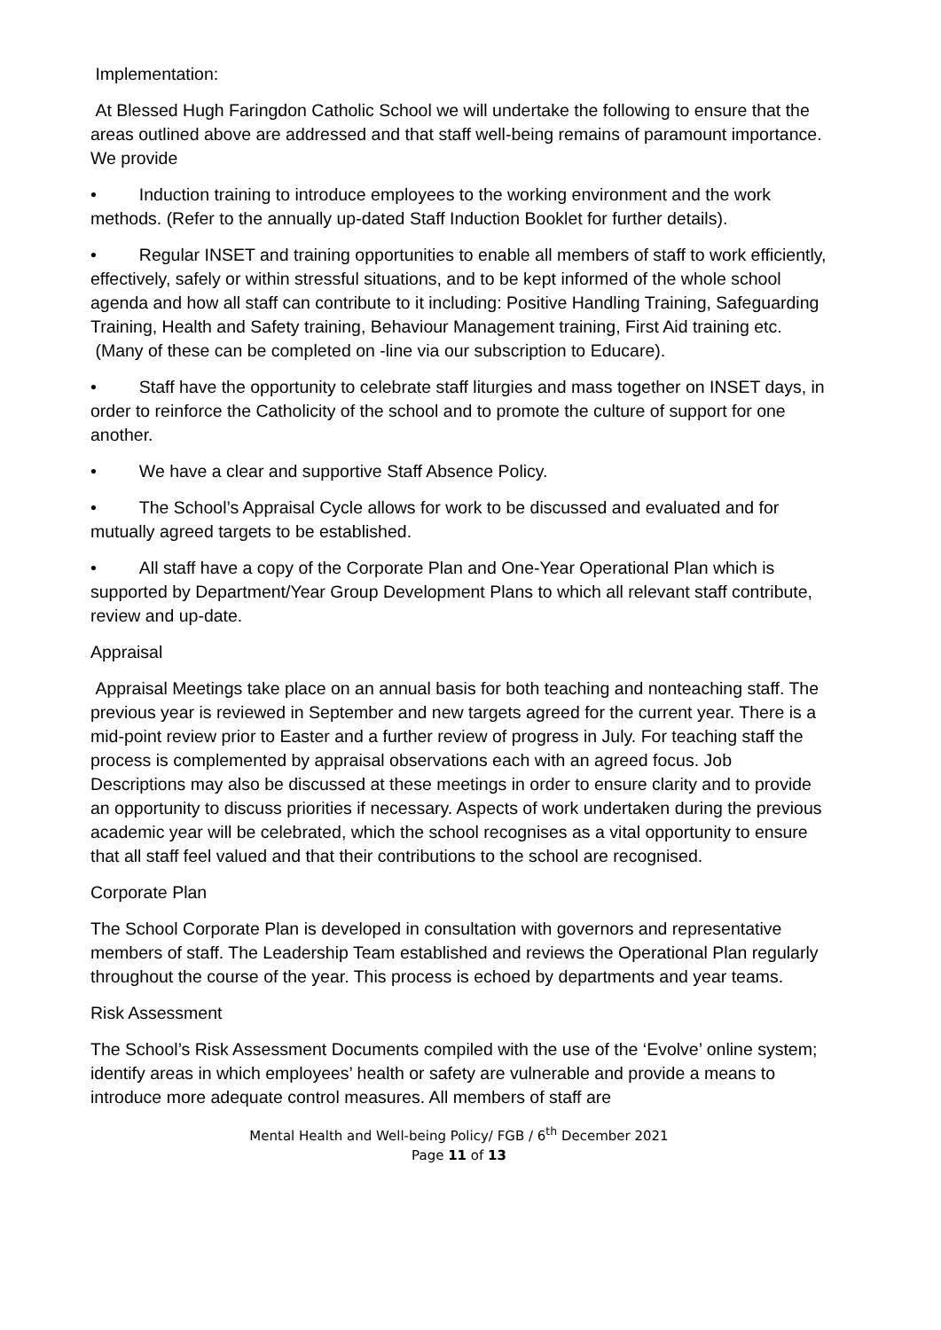Implementation:
At Blessed Hugh Faringdon Catholic School we will undertake the following to ensure that the areas outlined above are addressed and that staff well-being remains of paramount importance. We provide
• Induction training to introduce employees to the working environment and the work methods. (Refer to the annually up-dated Staff Induction Booklet for further details).
• Regular INSET and training opportunities to enable all members of staff to work efficiently, effectively, safely or within stressful situations, and to be kept informed of the whole school agenda and how all staff can contribute to it including: Positive Handling Training, Safeguarding Training, Health and Safety training, Behaviour Management training, First Aid training etc. (Many of these can be completed on -line via our subscription to Educare).
• Staff have the opportunity to celebrate staff liturgies and mass together on INSET days, in order to reinforce the Catholicity of the school and to promote the culture of support for one another.
• We have a clear and supportive Staff Absence Policy.
• The School’s Appraisal Cycle allows for work to be discussed and evaluated and for mutually agreed targets to be established.
• All staff have a copy of the Corporate Plan and One-Year Operational Plan which is supported by Department/Year Group Development Plans to which all relevant staff contribute, review and up-date.
Appraisal
Appraisal Meetings take place on an annual basis for both teaching and nonteaching staff. The previous year is reviewed in September and new targets agreed for the current year. There is a mid-point review prior to Easter and a further review of progress in July. For teaching staff the process is complemented by appraisal observations each with an agreed focus. Job Descriptions may also be discussed at these meetings in order to ensure clarity and to provide an opportunity to discuss priorities if necessary. Aspects of work undertaken during the previous academic year will be celebrated, which the school recognises as a vital opportunity to ensure that all staff feel valued and that their contributions to the school are recognised.
Corporate Plan
The School Corporate Plan is developed in consultation with governors and representative members of staff. The Leadership Team established and reviews the Operational Plan regularly throughout the course of the year. This process is echoed by departments and year teams.
Risk Assessment
The School’s Risk Assessment Documents compiled with the use of the ‘Evolve’ online system; identify areas in which employees’ health or safety are vulnerable and provide a means to introduce more adequate control measures. All members of staff are
Mental Health and Well-being Policy/ FGB / 6<sup>th</sup> December 2021
Page 11 of 13